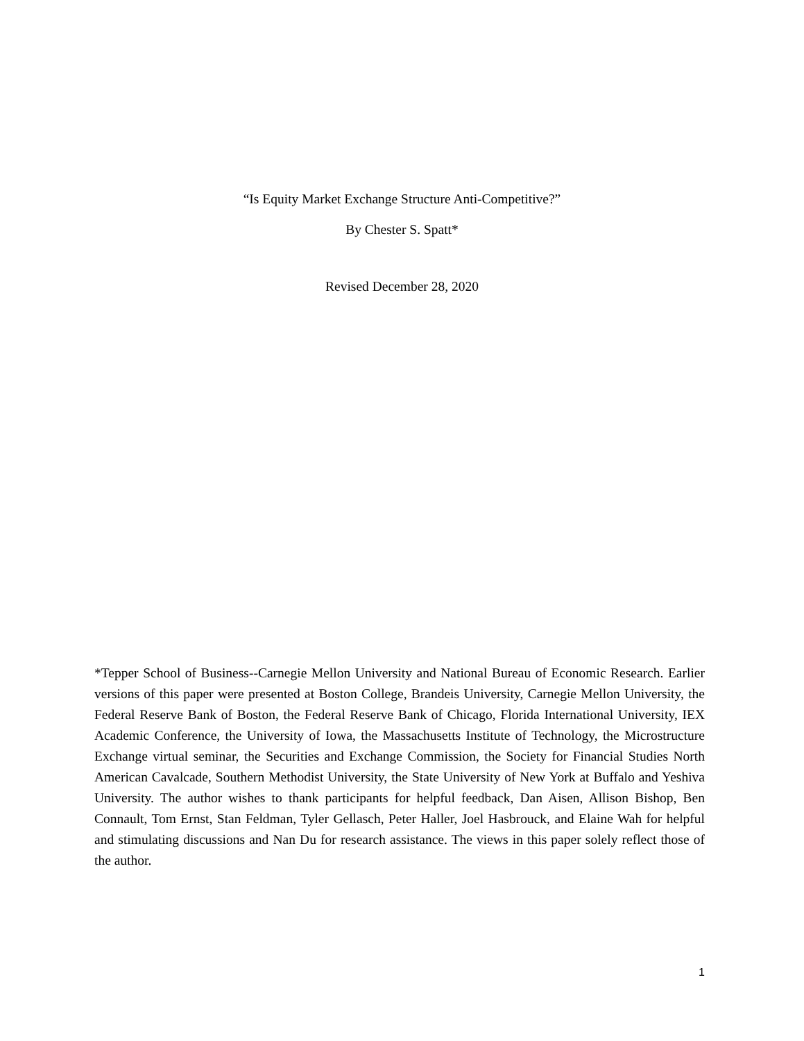“Is Equity Market Exchange Structure Anti-Competitive?”
By Chester S. Spatt*
Revised December 28, 2020
*Tepper School of Business--Carnegie Mellon University and National Bureau of Economic Research. Earlier versions of this paper were presented at Boston College, Brandeis University, Carnegie Mellon University, the Federal Reserve Bank of Boston, the Federal Reserve Bank of Chicago, Florida International University, IEX Academic Conference, the University of Iowa, the Massachusetts Institute of Technology, the Microstructure Exchange virtual seminar, the Securities and Exchange Commission, the Society for Financial Studies North American Cavalcade, Southern Methodist University, the State University of New York at Buffalo and Yeshiva University. The author wishes to thank participants for helpful feedback, Dan Aisen, Allison Bishop, Ben Connault, Tom Ernst, Stan Feldman, Tyler Gellasch, Peter Haller, Joel Hasbrouck, and Elaine Wah for helpful and stimulating discussions and Nan Du for research assistance. The views in this paper solely reflect those of the author.
1